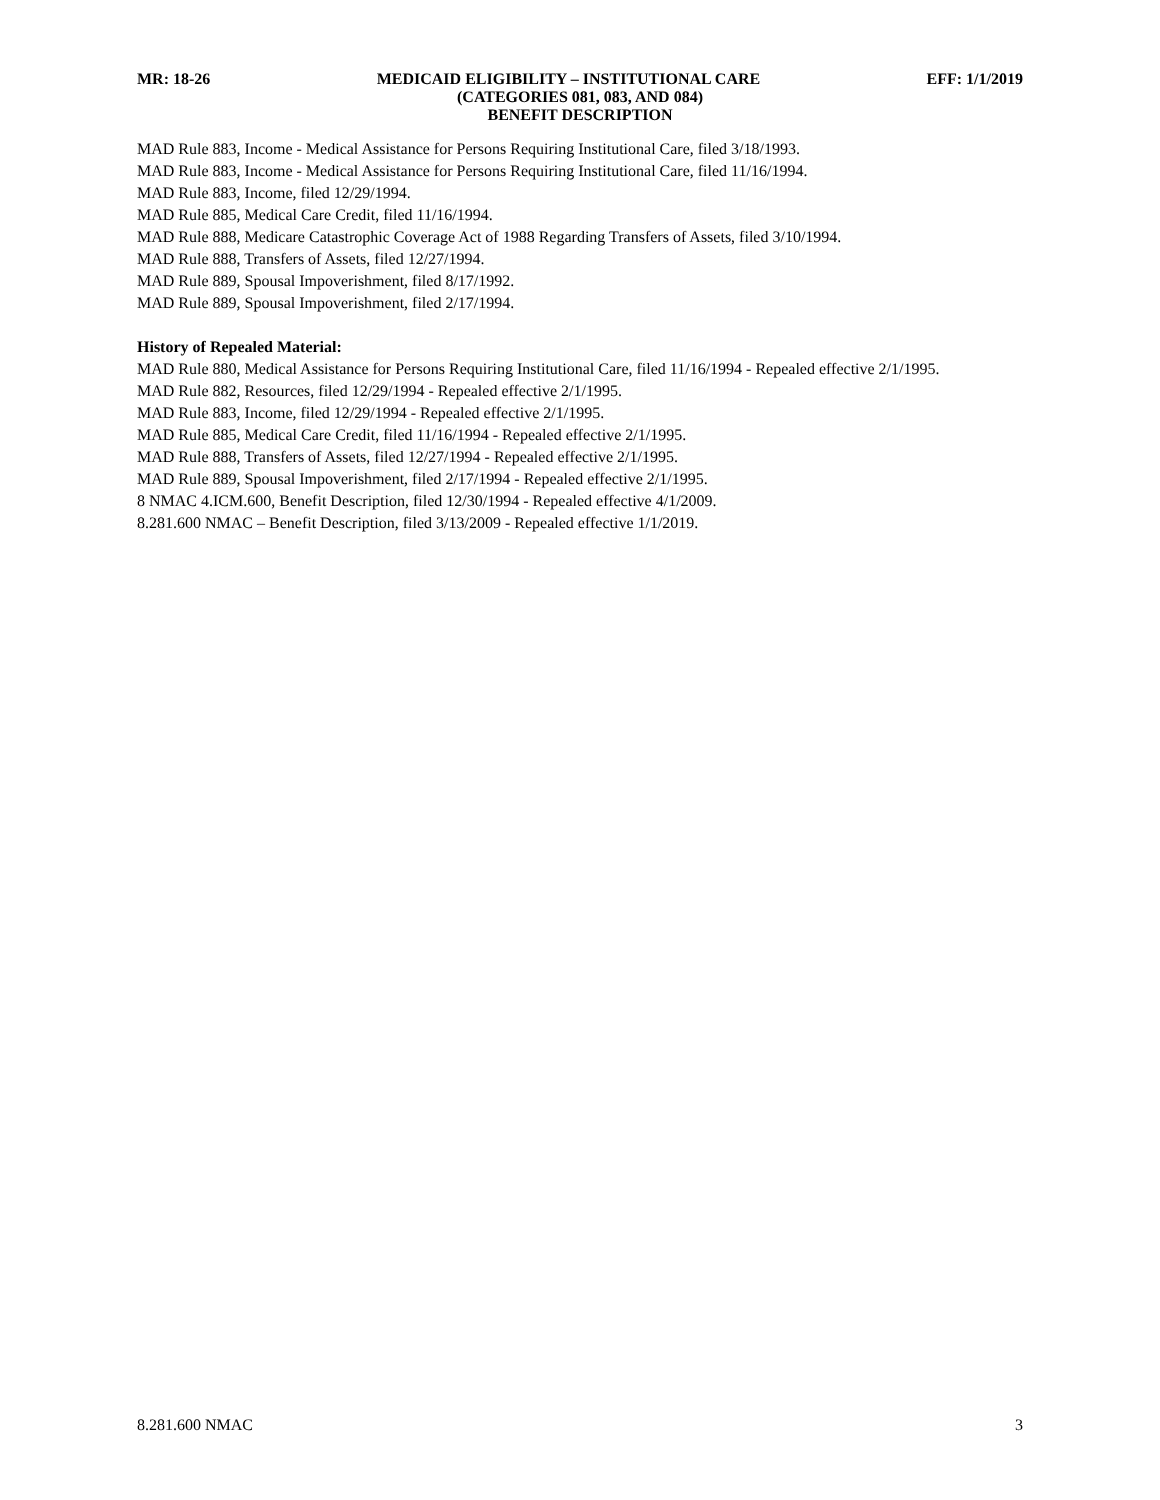MR: 18-26 MEDICAID ELIGIBILITY – INSTITUTIONAL CARE EFF: 1/1/2019
(CATEGORIES 081, 083, AND 084)
BENEFIT DESCRIPTION
MAD Rule 883, Income - Medical Assistance for Persons Requiring Institutional Care, filed 3/18/1993.
MAD Rule 883, Income - Medical Assistance for Persons Requiring Institutional Care, filed 11/16/1994.
MAD Rule 883, Income, filed 12/29/1994.
MAD Rule 885, Medical Care Credit, filed 11/16/1994.
MAD Rule 888, Medicare Catastrophic Coverage Act of 1988 Regarding Transfers of Assets, filed 3/10/1994.
MAD Rule 888, Transfers of Assets, filed 12/27/1994.
MAD Rule 889, Spousal Impoverishment, filed 8/17/1992.
MAD Rule 889, Spousal Impoverishment, filed 2/17/1994.
History of Repealed Material:
MAD Rule 880, Medical Assistance for Persons Requiring Institutional Care, filed 11/16/1994 - Repealed effective 2/1/1995.
MAD Rule 882, Resources, filed 12/29/1994 - Repealed effective 2/1/1995.
MAD Rule 883, Income, filed 12/29/1994 - Repealed effective 2/1/1995.
MAD Rule 885, Medical Care Credit, filed 11/16/1994 - Repealed effective 2/1/1995.
MAD Rule 888, Transfers of Assets, filed 12/27/1994 - Repealed effective 2/1/1995.
MAD Rule 889, Spousal Impoverishment, filed 2/17/1994 - Repealed effective 2/1/1995.
8 NMAC 4.ICM.600, Benefit Description, filed 12/30/1994 - Repealed effective 4/1/2009.
8.281.600 NMAC – Benefit Description, filed 3/13/2009 - Repealed effective 1/1/2019.
8.281.600 NMAC 3